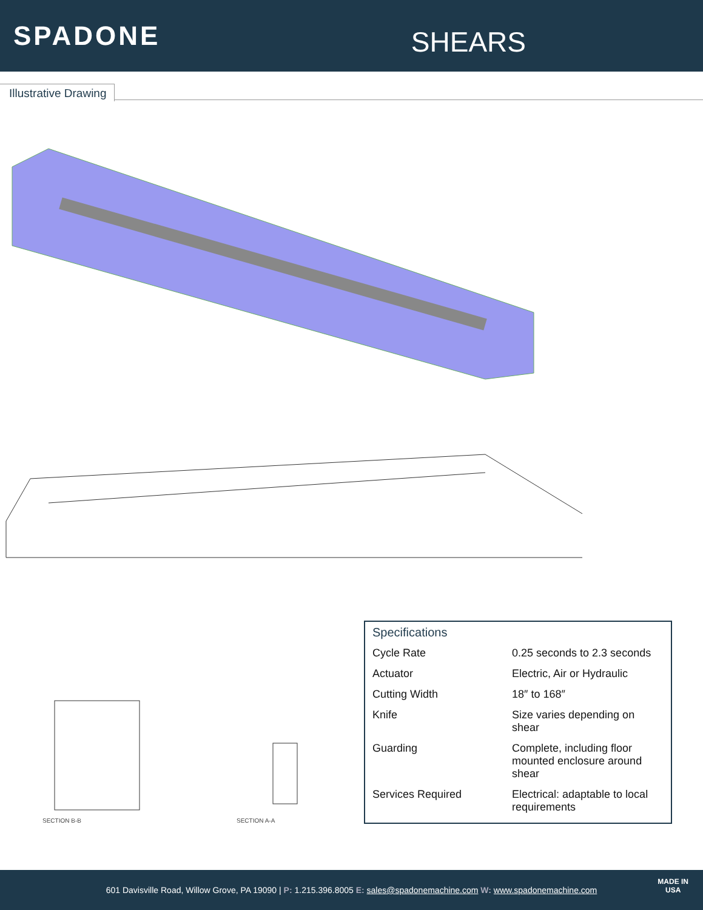SPADONE
SHEARS
Illustrative Drawing
SECTION B-B
SECTION A-A
Specifications
| Cycle Rate | 0.25 seconds to 2.3 seconds |
| Actuator | Electric, Air or Hydraulic |
| Cutting Width | 18″ to 168″ |
| Knife | Size varies depending on shear |
| Guarding | Complete, including floor mounted enclosure around shear |
| Services Required | Electrical: adaptable to local requirements |
601 Davisville Road, Willow Grove, PA 19090 | P: 1.215.396.8005 E: sales@spadonemachine.com W: www.spadonemachine.com
MADE IN
USA